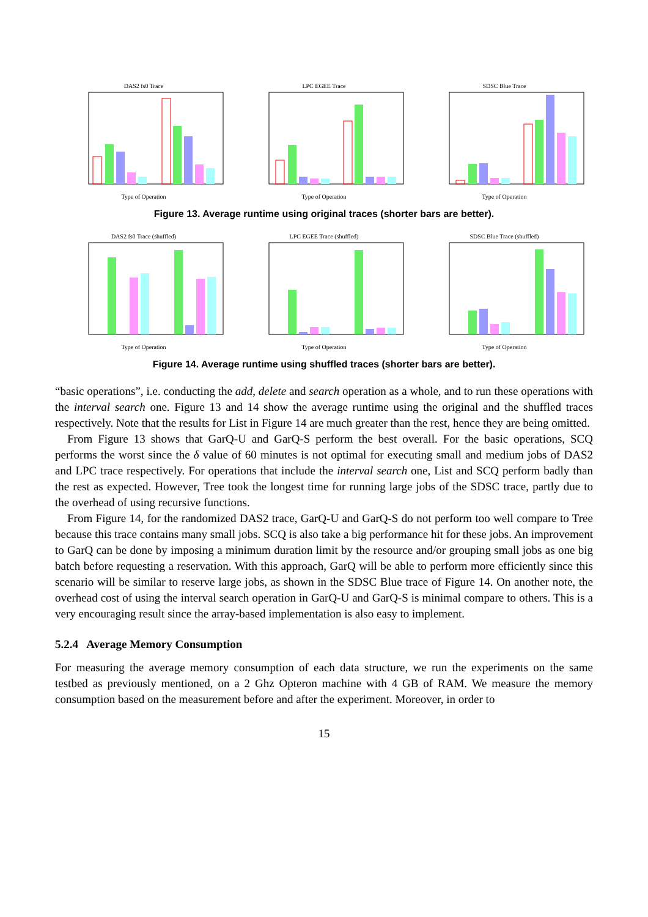DAS2 fs0 TraceType of Operation LPC EGEE TraceType of Operation SDSC Blue TraceType of Operation
Figure 13. Average runtime using original traces (shorter bars are better).
DAS2 fs0 Trace (shuffled)Type of Operation LPC EGEE Trace (shuffled)Type of Operation SDSC Blue Trace (shuffled)Type of Operation
Figure 14. Average runtime using shuffled traces (shorter bars are better).
“basic operations”, i.e. conducting the add, delete and search operation as a whole, and to run these operations with the interval search one. Figure 13 and 14 show the average runtime using the original and the shuffled traces respectively. Note that the results for List in Figure 14 are much greater than the rest, hence they are being omitted.
From Figure 13 shows that GarQ-U and GarQ-S perform the best overall. For the basic operations, SCQ performs the worst since the δ value of 60 minutes is not optimal for executing small and medium jobs of DAS2 and LPC trace respectively. For operations that include the interval search one, List and SCQ perform badly than the rest as expected. However, Tree took the longest time for running large jobs of the SDSC trace, partly due to the overhead of using recursive functions.
From Figure 14, for the randomized DAS2 trace, GarQ-U and GarQ-S do not perform too well compare to Tree because this trace contains many small jobs. SCQ is also take a big performance hit for these jobs. An improvement to GarQ can be done by imposing a minimum duration limit by the resource and/or grouping small jobs as one big batch before requesting a reservation. With this approach, GarQ will be able to perform more efficiently since this scenario will be similar to reserve large jobs, as shown in the SDSC Blue trace of Figure 14. On another note, the overhead cost of using the interval search operation in GarQ-U and GarQ-S is minimal compare to others. This is a very encouraging result since the array-based implementation is also easy to implement.
5.2.4 Average Memory Consumption
For measuring the average memory consumption of each data structure, we run the experiments on the same testbed as previously mentioned, on a 2 Ghz Opteron machine with 4 GB of RAM. We measure the memory consumption based on the measurement before and after the experiment. Moreover, in order to
15